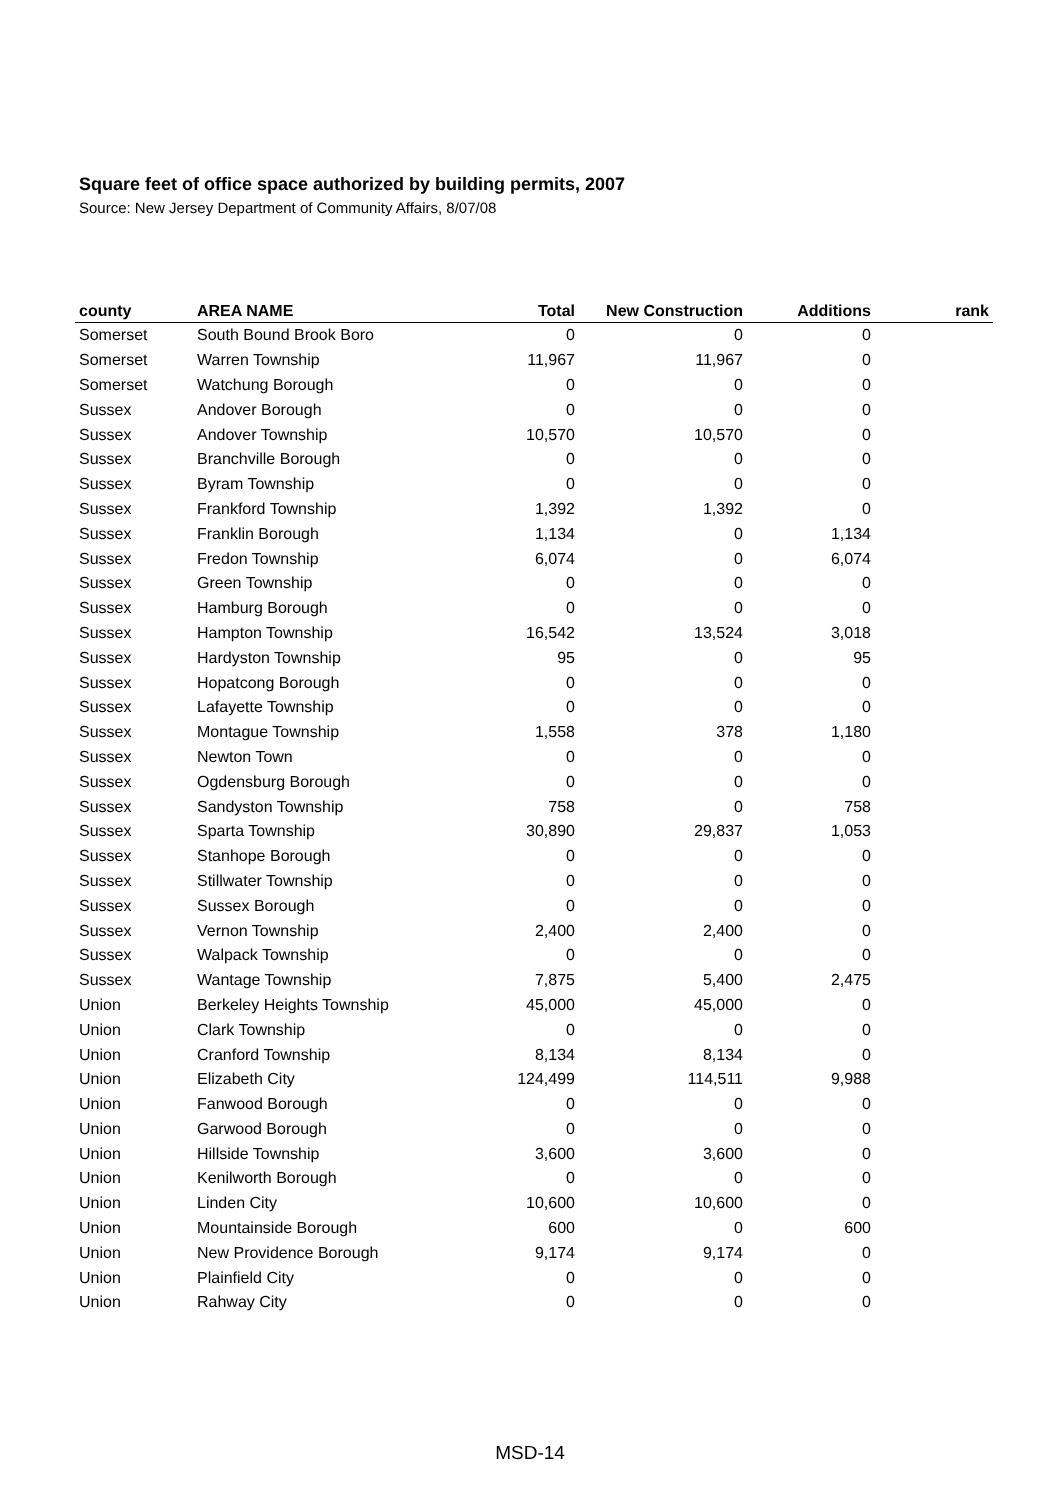Square feet of office space authorized by building permits, 2007
Source: New Jersey Department of Community Affairs, 8/07/08
| county | AREA NAME | Total | New Construction | Additions | rank |
| --- | --- | --- | --- | --- | --- |
| Somerset | South Bound Brook Boro | 0 | 0 | 0 | |
| Somerset | Warren Township | 11,967 | 11,967 | 0 | |
| Somerset | Watchung Borough | 0 | 0 | 0 | |
| Sussex | Andover Borough | 0 | 0 | 0 | |
| Sussex | Andover Township | 10,570 | 10,570 | 0 | |
| Sussex | Branchville Borough | 0 | 0 | 0 | |
| Sussex | Byram Township | 0 | 0 | 0 | |
| Sussex | Frankford Township | 1,392 | 1,392 | 0 | |
| Sussex | Franklin Borough | 1,134 | 0 | 1,134 | |
| Sussex | Fredon Township | 6,074 | 0 | 6,074 | |
| Sussex | Green Township | 0 | 0 | 0 | |
| Sussex | Hamburg Borough | 0 | 0 | 0 | |
| Sussex | Hampton Township | 16,542 | 13,524 | 3,018 | |
| Sussex | Hardyston Township | 95 | 0 | 95 | |
| Sussex | Hopatcong Borough | 0 | 0 | 0 | |
| Sussex | Lafayette Township | 0 | 0 | 0 | |
| Sussex | Montague Township | 1,558 | 378 | 1,180 | |
| Sussex | Newton Town | 0 | 0 | 0 | |
| Sussex | Ogdensburg Borough | 0 | 0 | 0 | |
| Sussex | Sandyston Township | 758 | 0 | 758 | |
| Sussex | Sparta Township | 30,890 | 29,837 | 1,053 | |
| Sussex | Stanhope Borough | 0 | 0 | 0 | |
| Sussex | Stillwater Township | 0 | 0 | 0 | |
| Sussex | Sussex Borough | 0 | 0 | 0 | |
| Sussex | Vernon Township | 2,400 | 2,400 | 0 | |
| Sussex | Walpack Township | 0 | 0 | 0 | |
| Sussex | Wantage Township | 7,875 | 5,400 | 2,475 | |
| Union | Berkeley Heights Township | 45,000 | 45,000 | 0 | |
| Union | Clark Township | 0 | 0 | 0 | |
| Union | Cranford Township | 8,134 | 8,134 | 0 | |
| Union | Elizabeth City | 124,499 | 114,511 | 9,988 | |
| Union | Fanwood Borough | 0 | 0 | 0 | |
| Union | Garwood Borough | 0 | 0 | 0 | |
| Union | Hillside Township | 3,600 | 3,600 | 0 | |
| Union | Kenilworth Borough | 0 | 0 | 0 | |
| Union | Linden City | 10,600 | 10,600 | 0 | |
| Union | Mountainside Borough | 600 | 0 | 600 | |
| Union | New Providence Borough | 9,174 | 9,174 | 0 | |
| Union | Plainfield City | 0 | 0 | 0 | |
| Union | Rahway City | 0 | 0 | 0 | |
MSD-14